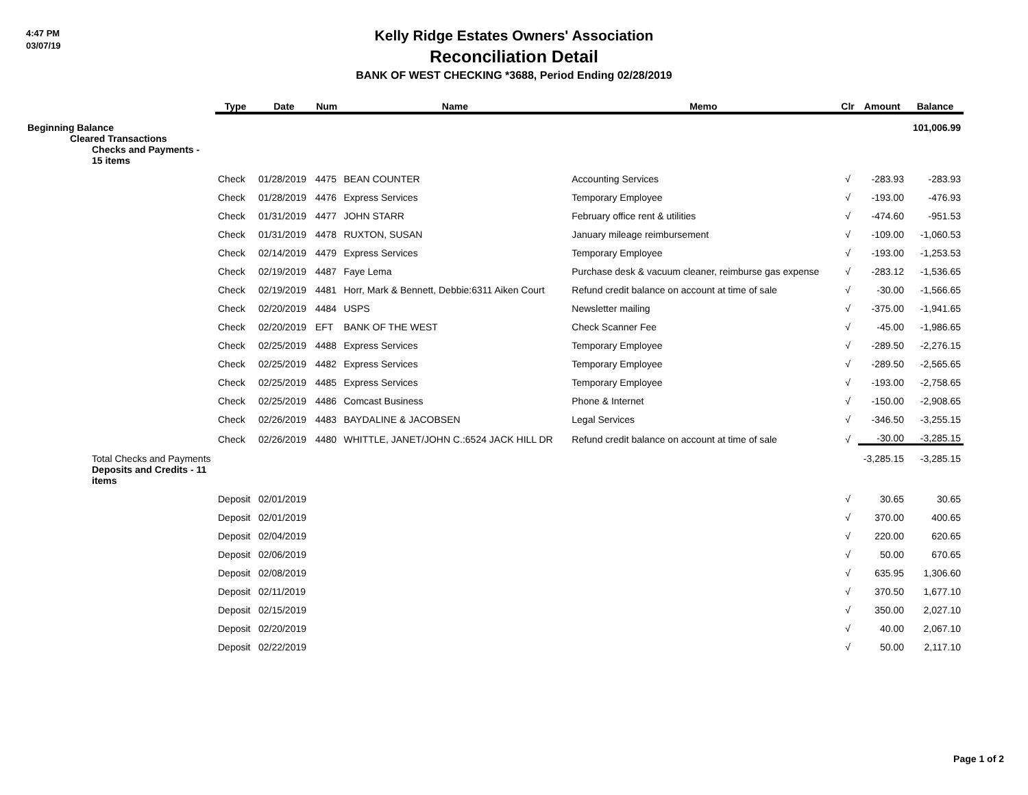4:47 PM
03/07/19
Kelly Ridge Estates Owners' Association
Reconciliation Detail
BANK OF WEST CHECKING *3688, Period Ending 02/28/2019
| | Type | Date | Num | Name | Memo | Clr | Amount | Balance |
| --- | --- | --- | --- | --- | --- | --- | --- | --- |
| Beginning Balance | | | | | | | | 101,006.99 |
| Cleared Transactions Checks and Payments - 15 items | | | | | | | | |
| | Check | 01/28/2019 | 4475 | BEAN COUNTER | Accounting Services | √ | -283.93 | -283.93 |
| | Check | 01/28/2019 | 4476 | Express Services | Temporary Employee | √ | -193.00 | -476.93 |
| | Check | 01/31/2019 | 4477 | JOHN STARR | February office rent & utilities | √ | -474.60 | -951.53 |
| | Check | 01/31/2019 | 4478 | RUXTON, SUSAN | January mileage reimbursement | √ | -109.00 | -1,060.53 |
| | Check | 02/14/2019 | 4479 | Express Services | Temporary Employee | √ | -193.00 | -1,253.53 |
| | Check | 02/19/2019 | 4487 | Faye Lema | Purchase desk & vacuum cleaner, reimburse gas expense | √ | -283.12 | -1,536.65 |
| | Check | 02/19/2019 | 4481 | Horr, Mark & Bennett, Debbie:6311 Aiken Court | Refund credit balance on account at time of sale | √ | -30.00 | -1,566.65 |
| | Check | 02/20/2019 | 4484 | USPS | Newsletter mailing | √ | -375.00 | -1,941.65 |
| | Check | 02/20/2019 | EFT | BANK OF THE WEST | Check Scanner Fee | √ | -45.00 | -1,986.65 |
| | Check | 02/25/2019 | 4488 | Express Services | Temporary Employee | √ | -289.50 | -2,276.15 |
| | Check | 02/25/2019 | 4482 | Express Services | Temporary Employee | √ | -289.50 | -2,565.65 |
| | Check | 02/25/2019 | 4485 | Express Services | Temporary Employee | √ | -193.00 | -2,758.65 |
| | Check | 02/25/2019 | 4486 | Comcast Business | Phone & Internet | √ | -150.00 | -2,908.65 |
| | Check | 02/26/2019 | 4483 | BAYDALINE & JACOBSEN | Legal Services | √ | -346.50 | -3,255.15 |
| | Check | 02/26/2019 | 4480 | WHITTLE, JANET/JOHN C.:6524 JACK HILL DR | Refund credit balance on account at time of sale | √ | -30.00 | -3,285.15 |
| Total Checks and Payments | | | | | | | -3,285.15 | -3,285.15 |
| Deposits and Credits - 11 items | | | | | | | | |
| | Deposit | 02/01/2019 | | | | √ | 30.65 | 30.65 |
| | Deposit | 02/01/2019 | | | | √ | 370.00 | 400.65 |
| | Deposit | 02/04/2019 | | | | √ | 220.00 | 620.65 |
| | Deposit | 02/06/2019 | | | | √ | 50.00 | 670.65 |
| | Deposit | 02/08/2019 | | | | √ | 635.95 | 1,306.60 |
| | Deposit | 02/11/2019 | | | | √ | 370.50 | 1,677.10 |
| | Deposit | 02/15/2019 | | | | √ | 350.00 | 2,027.10 |
| | Deposit | 02/20/2019 | | | | √ | 40.00 | 2,067.10 |
| | Deposit | 02/22/2019 | | | | √ | 50.00 | 2,117.10 |
Page 1 of 2